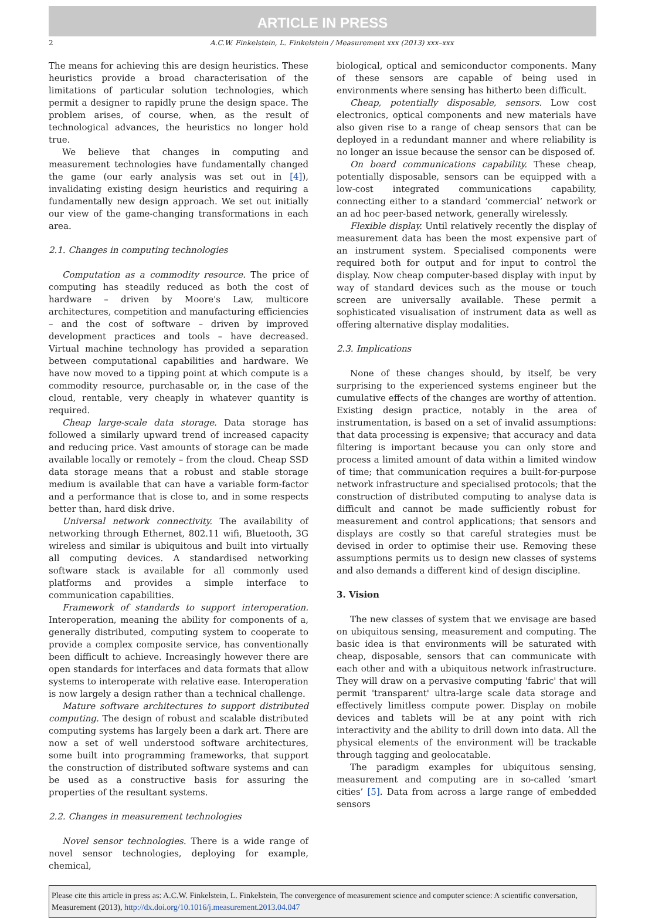ARTICLE IN PRESS
2 A.C.W. Finkelstein, L. Finkelstein / Measurement xxx (2013) xxx–xxx
The means for achieving this are design heuristics. These heuristics provide a broad characterisation of the limitations of particular solution technologies, which permit a designer to rapidly prune the design space. The problem arises, of course, when, as the result of technological advances, the heuristics no longer hold true.
We believe that changes in computing and measurement technologies have fundamentally changed the game (our early analysis was set out in [4]), invalidating existing design heuristics and requiring a fundamentally new design approach. We set out initially our view of the game-changing transformations in each area.
2.1. Changes in computing technologies
Computation as a commodity resource. The price of computing has steadily reduced as both the cost of hardware – driven by Moore's Law, multicore architectures, competition and manufacturing efficiencies – and the cost of software – driven by improved development practices and tools – have decreased. Virtual machine technology has provided a separation between computational capabilities and hardware. We have now moved to a tipping point at which compute is a commodity resource, purchasable or, in the case of the cloud, rentable, very cheaply in whatever quantity is required.
Cheap large-scale data storage. Data storage has followed a similarly upward trend of increased capacity and reducing price. Vast amounts of storage can be made available locally or remotely – from the cloud. Cheap SSD data storage means that a robust and stable storage medium is available that can have a variable form-factor and a performance that is close to, and in some respects better than, hard disk drive.
Universal network connectivity. The availability of networking through Ethernet, 802.11 wifi, Bluetooth, 3G wireless and similar is ubiquitous and built into virtually all computing devices. A standardised networking software stack is available for all commonly used platforms and provides a simple interface to communication capabilities.
Framework of standards to support interoperation. Interoperation, meaning the ability for components of a, generally distributed, computing system to cooperate to provide a complex composite service, has conventionally been difficult to achieve. Increasingly however there are open standards for interfaces and data formats that allow systems to interoperate with relative ease. Interoperation is now largely a design rather than a technical challenge.
Mature software architectures to support distributed computing. The design of robust and scalable distributed computing systems has largely been a dark art. There are now a set of well understood software architectures, some built into programming frameworks, that support the construction of distributed software systems and can be used as a constructive basis for assuring the properties of the resultant systems.
2.2. Changes in measurement technologies
Novel sensor technologies. There is a wide range of novel sensor technologies, deploying for example, chemical,
biological, optical and semiconductor components. Many of these sensors are capable of being used in environments where sensing has hitherto been difficult.
Cheap, potentially disposable, sensors. Low cost electronics, optical components and new materials have also given rise to a range of cheap sensors that can be deployed in a redundant manner and where reliability is no longer an issue because the sensor can be disposed of.
On board communications capability. These cheap, potentially disposable, sensors can be equipped with a low-cost integrated communications capability, connecting either to a standard ‘commercial’ network or an ad hoc peer-based network, generally wirelessly.
Flexible display. Until relatively recently the display of measurement data has been the most expensive part of an instrument system. Specialised components were required both for output and for input to control the display. Now cheap computer-based display with input by way of standard devices such as the mouse or touch screen are universally available. These permit a sophisticated visualisation of instrument data as well as offering alternative display modalities.
2.3. Implications
None of these changes should, by itself, be very surprising to the experienced systems engineer but the cumulative effects of the changes are worthy of attention. Existing design practice, notably in the area of instrumentation, is based on a set of invalid assumptions: that data processing is expensive; that accuracy and data filtering is important because you can only store and process a limited amount of data within a limited window of time; that communication requires a built-for-purpose network infrastructure and specialised protocols; that the construction of distributed computing to analyse data is difficult and cannot be made sufficiently robust for measurement and control applications; that sensors and displays are costly so that careful strategies must be devised in order to optimise their use. Removing these assumptions permits us to design new classes of systems and also demands a different kind of design discipline.
3. Vision
The new classes of system that we envisage are based on ubiquitous sensing, measurement and computing. The basic idea is that environments will be saturated with cheap, disposable, sensors that can communicate with each other and with a ubiquitous network infrastructure. They will draw on a pervasive computing 'fabric' that will permit 'transparent' ultra-large scale data storage and effectively limitless compute power. Display on mobile devices and tablets will be at any point with rich interactivity and the ability to drill down into data. All the physical elements of the environment will be trackable through tagging and geolocatable.
The paradigm examples for ubiquitous sensing, measurement and computing are in so-called ‘smart cities’ [5]. Data from across a large range of embedded sensors
Please cite this article in press as: A.C.W. Finkelstein, L. Finkelstein, The convergence of measurement science and computer science: A scientific conversation, Measurement (2013), http://dx.doi.org/10.1016/j.measurement.2013.04.047